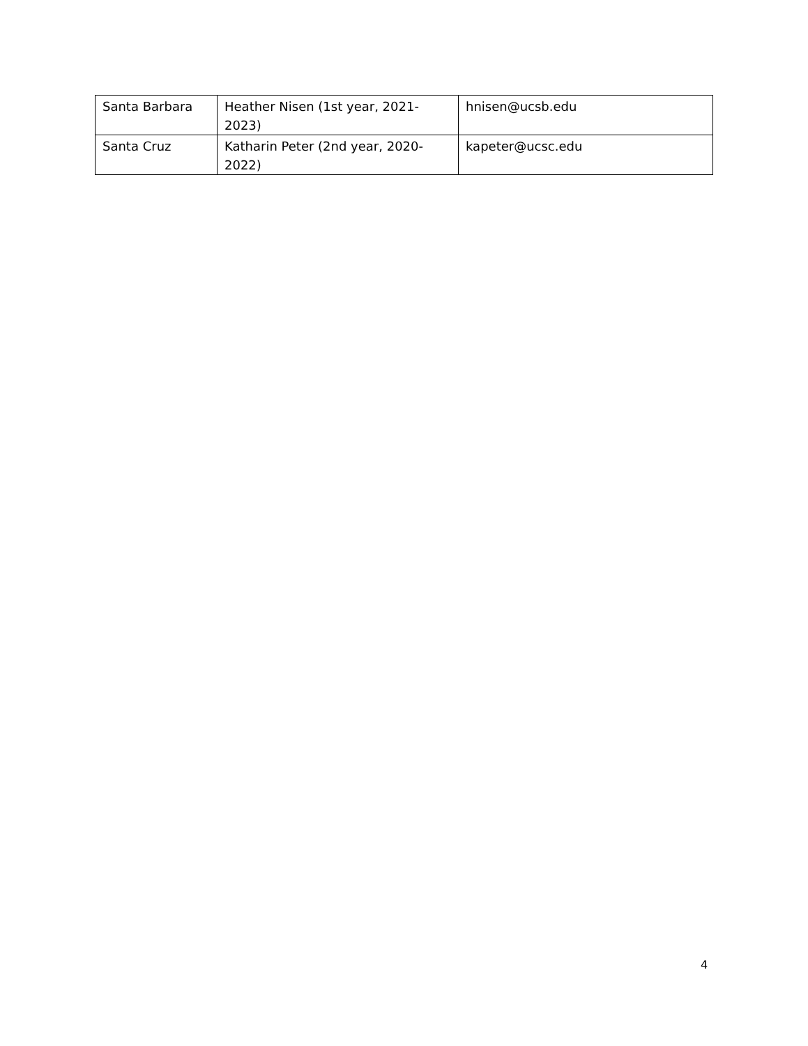| Santa Barbara | Heather Nisen (1st year, 2021-2023) | hnisen@ucsb.edu |
| Santa Cruz | Katharin Peter (2nd year, 2020-2022) | kapeter@ucsc.edu |
4